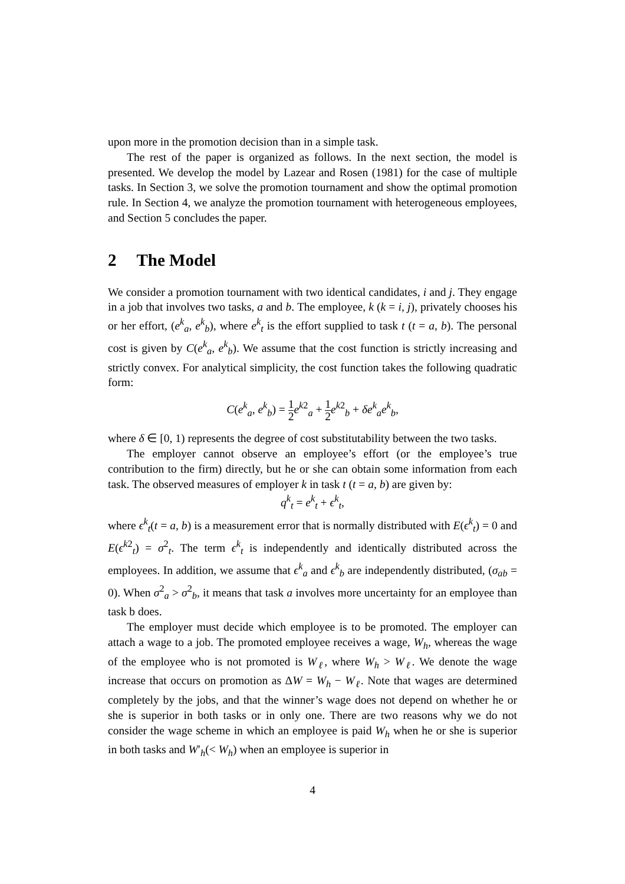upon more in the promotion decision than in a simple task.
The rest of the paper is organized as follows. In the next section, the model is presented. We develop the model by Lazear and Rosen (1981) for the case of multiple tasks. In Section 3, we solve the promotion tournament and show the optimal promotion rule. In Section 4, we analyze the promotion tournament with heterogeneous employees, and Section 5 concludes the paper.
2 The Model
We consider a promotion tournament with two identical candidates, i and j. They engage in a job that involves two tasks, a and b. The employee, k (k = i, j), privately chooses his or her effort, (e<sup>k</sup><sub>a</sub>, e<sup>k</sup><sub>b</sub>), where e<sup>k</sup><sub>t</sub> is the effort supplied to task t (t = a, b). The personal cost is given by C(e<sup>k</sup><sub>a</sub>, e<sup>k</sup><sub>b</sub>). We assume that the cost function is strictly increasing and strictly convex. For analytical simplicity, the cost function takes the following quadratic form:
C(e<sup>k</sup><sub>a</sub>, e<sup>k</sup><sub>b</sub>) = 1 2 e<sup>k2</sup><sub>a</sub> + 1 2 e<sup>k2</sup><sub>b</sub> + δe<sup>k</sup><sub>a</sub>e<sup>k</sup><sub>b</sub>,
where δ ∈ [0, 1) represents the degree of cost substitutability between the two tasks.
The employer cannot observe an employee’s effort (or the employee’s true contribution to the firm) directly, but he or she can obtain some information from each task. The observed measures of employer k in task t (t = a, b) are given by:
q<sup>k</sup><sub>t</sub> = e<sup>k</sup><sub>t</sub> + ϵ<sup>k</sup><sub>t</sub>,
where ϵ<sup>k</sup><sub>t</sub>(t = a, b) is a measurement error that is normally distributed with E(ϵ<sup>k</sup><sub>t</sub>) = 0 and E(ϵ<sup>k2</sup><sub>t</sub>) = σ<sup>2</sup><sub>t</sub>. The term ϵ<sup>k</sup><sub>t</sub> is independently and identically distributed across the employees. In addition, we assume that ϵ<sup>k</sup><sub>a</sub> and ϵ<sup>k</sup><sub>b</sub> are independently distributed, (σ<sub>ab</sub> = 0). When σ<sup>2</sup><sub>a</sub> > σ<sup>2</sup><sub>b</sub>, it means that task a involves more uncertainty for an employee than task b does.
The employer must decide which employee is to be promoted. The employer can attach a wage to a job. The promoted employee receives a wage, W<sub>h</sub>, whereas the wage of the employee who is not promoted is W<sub>ℓ</sub>, where W<sub>h</sub> > W<sub>ℓ</sub>. We denote the wage increase that occurs on promotion as ΔW = W<sub>h</sub> − W<sub>ℓ</sub>. Note that wages are determined completely by the jobs, and that the winner’s wage does not depend on whether he or she is superior in both tasks or in only one. There are two reasons why we do not consider the wage scheme in which an employee is paid W<sub>h</sub> when he or she is superior in both tasks and W′<sub>h</sub>(< W<sub>h</sub>) when an employee is superior in
4